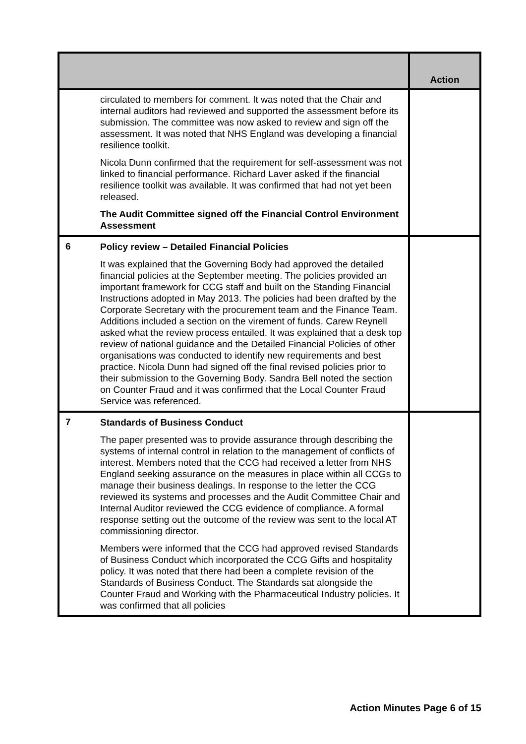| | | Action |
| --- | --- | --- |
| | circulated to members for comment. It was noted that the Chair and internal auditors had reviewed and supported the assessment before its submission. The committee was now asked to review and sign off the assessment. It was noted that NHS England was developing a financial resilience toolkit. Nicola Dunn confirmed that the requirement for self-assessment was not linked to financial performance. Richard Laver asked if the financial resilience toolkit was available. It was confirmed that had not yet been released. The Audit Committee signed off the Financial Control Environment Assessment | |
| 6 | Policy review – Detailed Financial Policies It was explained that the Governing Body had approved the detailed financial policies at the September meeting. The policies provided an important framework for CCG staff and built on the Standing Financial Instructions adopted in May 2013. The policies had been drafted by the Corporate Secretary with the procurement team and the Finance Team. Additions included a section on the virement of funds. Carew Reynell asked what the review process entailed. It was explained that a desk top review of national guidance and the Detailed Financial Policies of other organisations was conducted to identify new requirements and best practice. Nicola Dunn had signed off the final revised policies prior to their submission to the Governing Body. Sandra Bell noted the section on Counter Fraud and it was confirmed that the Local Counter Fraud Service was referenced. | |
| 7 | Standards of Business Conduct The paper presented was to provide assurance through describing the systems of internal control in relation to the management of conflicts of interest. Members noted that the CCG had received a letter from NHS England seeking assurance on the measures in place within all CCGs to manage their business dealings. In response to the letter the CCG reviewed its systems and processes and the Audit Committee Chair and Internal Auditor reviewed the CCG evidence of compliance. A formal response setting out the outcome of the review was sent to the local AT commissioning director. Members were informed that the CCG had approved revised Standards of Business Conduct which incorporated the CCG Gifts and hospitality policy. It was noted that there had been a complete revision of the Standards of Business Conduct. The Standards sat alongside the Counter Fraud and Working with the Pharmaceutical Industry policies. It was confirmed that all policies | |
Action Minutes Page 6 of 15